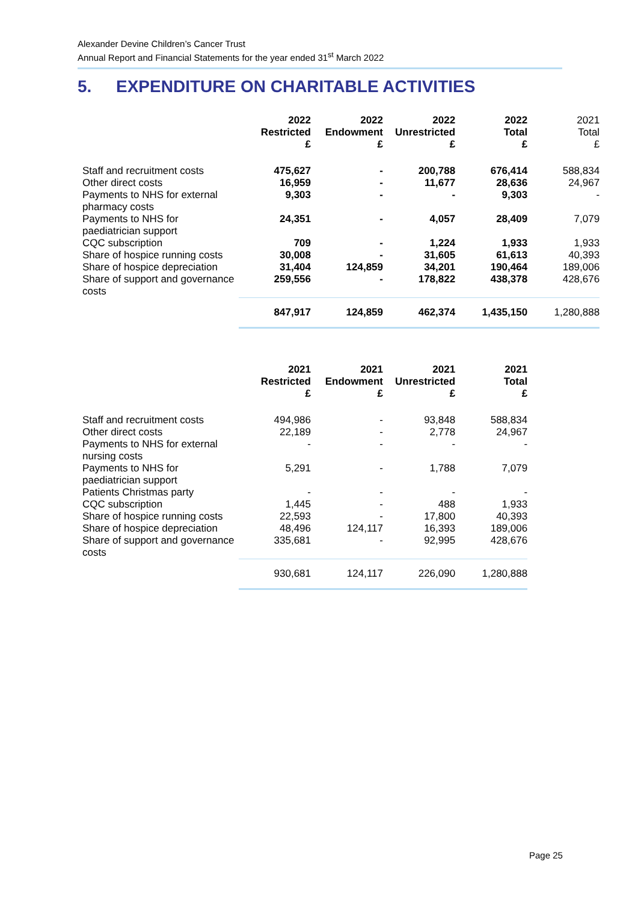Alexander Devine Children’s Cancer Trust
Annual Report and Financial Statements for the year ended 31<sup>st</sup> March 2022
5. EXPENDITURE ON CHARITABLE ACTIVITIES
| | 2022 Restricted £ | 2022 Endowment £ | 2022 Unrestricted £ | 2022 Total £ | 2021 Total £ |
| Staff and recruitment costs | 475,627 | - | 200,788 | 676,414 | 588,834 |
| Other direct costs | 16,959 | - | 11,677 | 28,636 | 24,967 |
| Payments to NHS for external pharmacy costs | 9,303 | - | - | 9,303 | - |
| Payments to NHS for paediatrician support | 24,351 | - | 4,057 | 28,409 | 7,079 |
| CQC subscription | 709 | - | 1,224 | 1,933 | 1,933 |
| Share of hospice running costs | 30,008 | - | 31,605 | 61,613 | 40,393 |
| Share of hospice depreciation | 31,404 | 124,859 | 34,201 | 190,464 | 189,006 |
| Share of support and governance costs | 259,556 | - | 178,822 | 438,378 | 428,676 |
| | 847,917 | 124,859 | 462,374 | 1,435,150 | 1,280,888 |
| | 2021 Restricted £ | 2021 Endowment £ | 2021 Unrestricted £ | 2021 Total £ |
| Staff and recruitment costs | 494,986 | - | 93,848 | 588,834 |
| Other direct costs | 22,189 | - | 2,778 | 24,967 |
| Payments to NHS for external nursing costs | - | - | - | - |
| Payments to NHS for paediatrician support | 5,291 | - | 1,788 | 7,079 |
| Patients Christmas party | - | - | - | - |
| CQC subscription | 1,445 | - | 488 | 1,933 |
| Share of hospice running costs | 22,593 | - | 17,800 | 40,393 |
| Share of hospice depreciation | 48,496 | 124,117 | 16,393 | 189,006 |
| Share of support and governance costs | 335,681 | - | 92,995 | 428,676 |
| | 930,681 | 124,117 | 226,090 | 1,280,888 |
Page 25